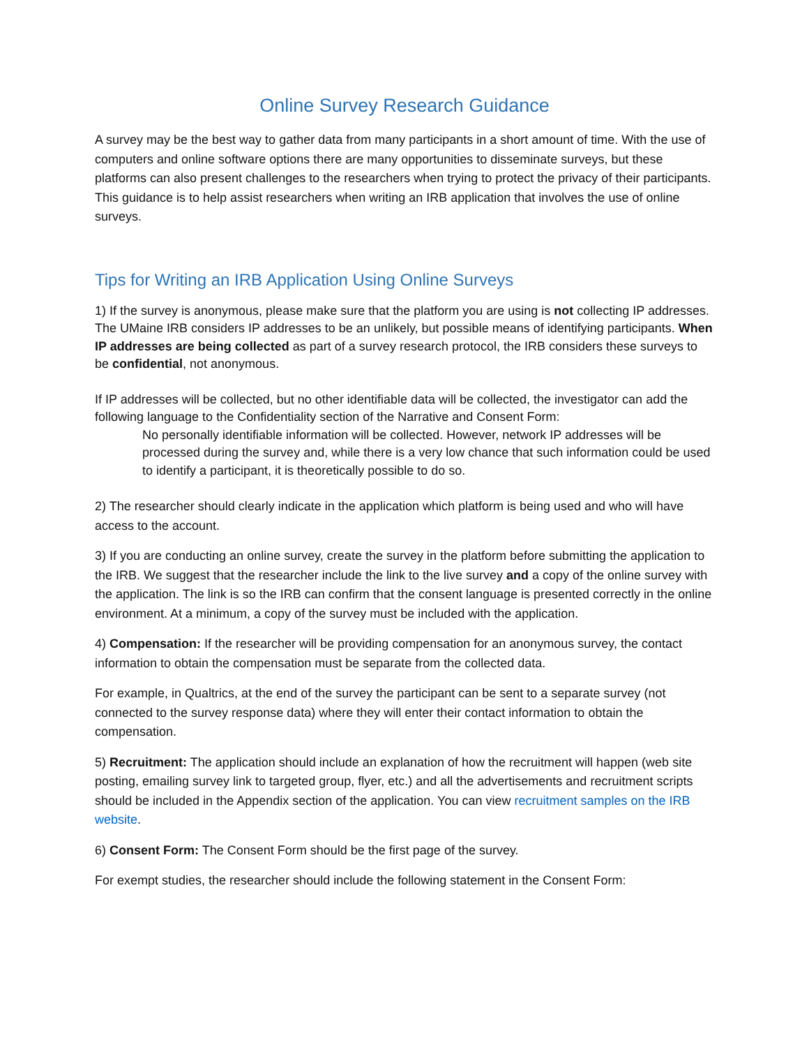Online Survey Research Guidance
A survey may be the best way to gather data from many participants in a short amount of time. With the use of computers and online software options there are many opportunities to disseminate surveys, but these platforms can also present challenges to the researchers when trying to protect the privacy of their participants. This guidance is to help assist researchers when writing an IRB application that involves the use of online surveys.
Tips for Writing an IRB Application Using Online Surveys
1) If the survey is anonymous, please make sure that the platform you are using is not collecting IP addresses. The UMaine IRB considers IP addresses to be an unlikely, but possible means of identifying participants. When IP addresses are being collected as part of a survey research protocol, the IRB considers these surveys to be confidential, not anonymous.
If IP addresses will be collected, but no other identifiable data will be collected, the investigator can add the following language to the Confidentiality section of the Narrative and Consent Form:
No personally identifiable information will be collected. However, network IP addresses will be processed during the survey and, while there is a very low chance that such information could be used to identify a participant, it is theoretically possible to do so.
2) The researcher should clearly indicate in the application which platform is being used and who will have access to the account.
3) If you are conducting an online survey, create the survey in the platform before submitting the application to the IRB. We suggest that the researcher include the link to the live survey and a copy of the online survey with the application. The link is so the IRB can confirm that the consent language is presented correctly in the online environment. At a minimum, a copy of the survey must be included with the application.
4) Compensation: If the researcher will be providing compensation for an anonymous survey, the contact information to obtain the compensation must be separate from the collected data.
For example, in Qualtrics, at the end of the survey the participant can be sent to a separate survey (not connected to the survey response data) where they will enter their contact information to obtain the compensation.
5) Recruitment: The application should include an explanation of how the recruitment will happen (web site posting, emailing survey link to targeted group, flyer, etc.) and all the advertisements and recruitment scripts should be included in the Appendix section of the application. You can view recruitment samples on the IRB website.
6) Consent Form: The Consent Form should be the first page of the survey.
For exempt studies, the researcher should include the following statement in the Consent Form: